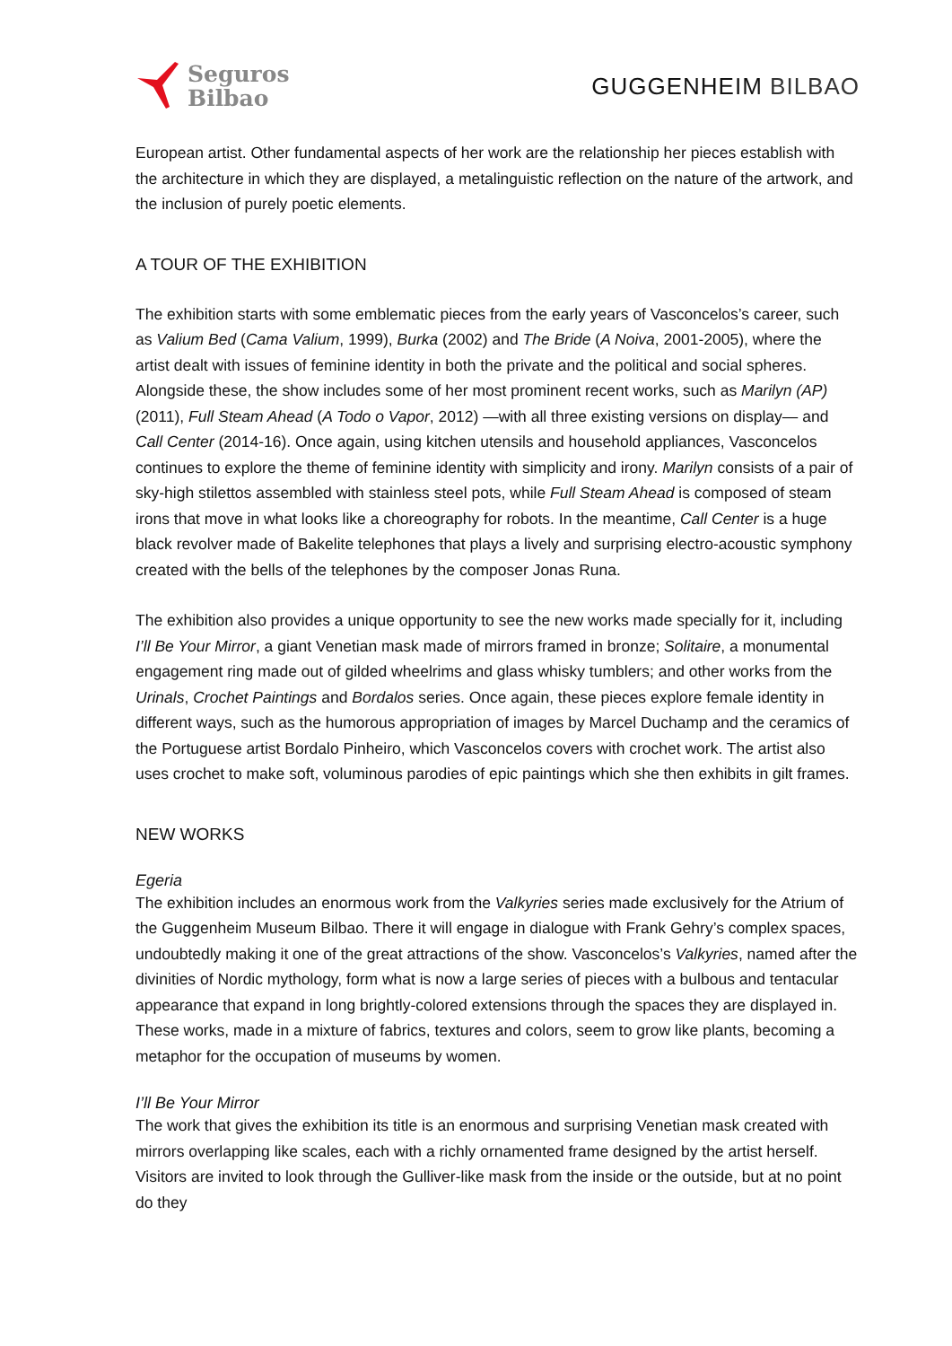Seguros
Bilbao
GUGGENHEIM BILBAO
European artist. Other fundamental aspects of her work are the relationship her pieces establish with the architecture in which they are displayed, a metalinguistic reflection on the nature of the artwork, and the inclusion of purely poetic elements.
A TOUR OF THE EXHIBITION
The exhibition starts with some emblematic pieces from the early years of Vasconcelos’s career, such as Valium Bed (Cama Valium, 1999), Burka (2002) and The Bride (A Noiva, 2001-2005), where the artist dealt with issues of feminine identity in both the private and the political and social spheres. Alongside these, the show includes some of her most prominent recent works, such as Marilyn (AP) (2011), Full Steam Ahead (A Todo o Vapor, 2012) —with all three existing versions on display— and Call Center (2014-16). Once again, using kitchen utensils and household appliances, Vasconcelos continues to explore the theme of feminine identity with simplicity and irony. Marilyn consists of a pair of sky-high stilettos assembled with stainless steel pots, while Full Steam Ahead is composed of steam irons that move in what looks like a choreography for robots. In the meantime, Call Center is a huge black revolver made of Bakelite telephones that plays a lively and surprising electro-acoustic symphony created with the bells of the telephones by the composer Jonas Runa.
The exhibition also provides a unique opportunity to see the new works made specially for it, including I’ll Be Your Mirror, a giant Venetian mask made of mirrors framed in bronze; Solitaire, a monumental engagement ring made out of gilded wheelrims and glass whisky tumblers; and other works from the Urinals, Crochet Paintings and Bordalos series. Once again, these pieces explore female identity in different ways, such as the humorous appropriation of images by Marcel Duchamp and the ceramics of the Portuguese artist Bordalo Pinheiro, which Vasconcelos covers with crochet work. The artist also uses crochet to make soft, voluminous parodies of epic paintings which she then exhibits in gilt frames.
NEW WORKS
Egeria
The exhibition includes an enormous work from the Valkyries series made exclusively for the Atrium of the Guggenheim Museum Bilbao. There it will engage in dialogue with Frank Gehry’s complex spaces, undoubtedly making it one of the great attractions of the show. Vasconcelos’s Valkyries, named after the divinities of Nordic mythology, form what is now a large series of pieces with a bulbous and tentacular appearance that expand in long brightly-colored extensions through the spaces they are displayed in. These works, made in a mixture of fabrics, textures and colors, seem to grow like plants, becoming a metaphor for the occupation of museums by women.
I’ll Be Your Mirror
The work that gives the exhibition its title is an enormous and surprising Venetian mask created with mirrors overlapping like scales, each with a richly ornamented frame designed by the artist herself. Visitors are invited to look through the Gulliver-like mask from the inside or the outside, but at no point do they